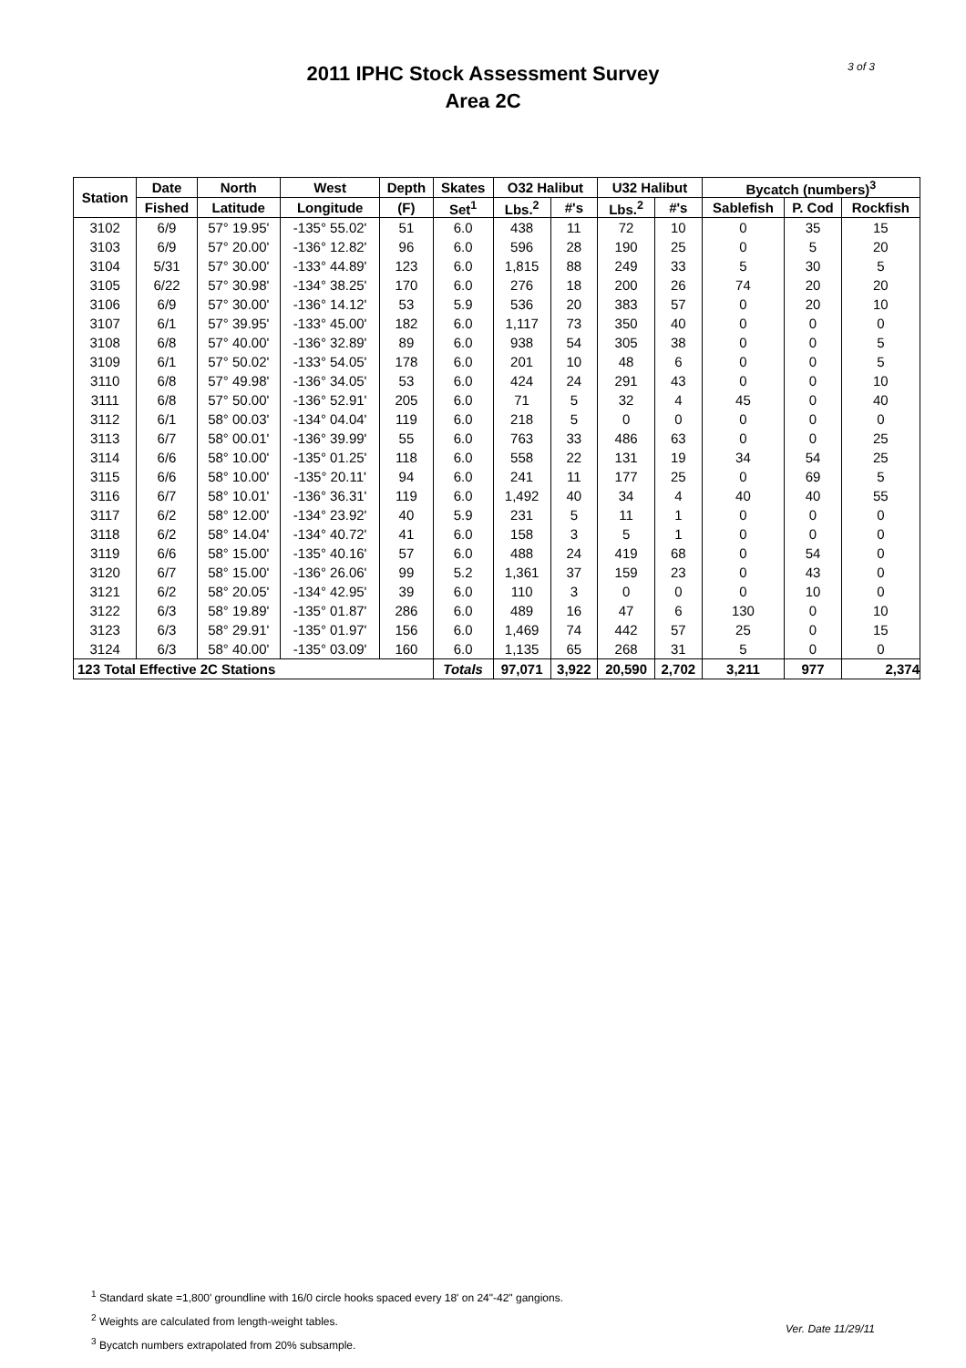3 of 3
2011 IPHC Stock Assessment Survey
Area 2C
| Station | Date | North | West | Depth | Skates | O32 Halibut | | U32 Halibut | | Bycatch (numbers)<sup>3</sup> | | |
| --- | --- | --- | --- | --- | --- | --- | --- | --- | --- | --- | --- | --- |
| | Fished | Latitude | Longitude | (F) | Set<sup>1</sup> | Lbs.<sup>2</sup> | #'s | Lbs.<sup>2</sup> | #'s | Sablefish | P. Cod | Rockfish |
| 3102 | 6/9 | 57° 19.95' | -135° 55.02' | 51 | 6.0 | 438 | 11 | 72 | 10 | 0 | 35 | 15 |
| 3103 | 6/9 | 57° 20.00' | -136° 12.82' | 96 | 6.0 | 596 | 28 | 190 | 25 | 0 | 5 | 20 |
| 3104 | 5/31 | 57° 30.00' | -133° 44.89' | 123 | 6.0 | 1,815 | 88 | 249 | 33 | 5 | 30 | 5 |
| 3105 | 6/22 | 57° 30.98' | -134° 38.25' | 170 | 6.0 | 276 | 18 | 200 | 26 | 74 | 20 | 20 |
| 3106 | 6/9 | 57° 30.00' | -136° 14.12' | 53 | 5.9 | 536 | 20 | 383 | 57 | 0 | 20 | 10 |
| 3107 | 6/1 | 57° 39.95' | -133° 45.00' | 182 | 6.0 | 1,117 | 73 | 350 | 40 | 0 | 0 | 0 |
| 3108 | 6/8 | 57° 40.00' | -136° 32.89' | 89 | 6.0 | 938 | 54 | 305 | 38 | 0 | 0 | 5 |
| 3109 | 6/1 | 57° 50.02' | -133° 54.05' | 178 | 6.0 | 201 | 10 | 48 | 6 | 0 | 0 | 5 |
| 3110 | 6/8 | 57° 49.98' | -136° 34.05' | 53 | 6.0 | 424 | 24 | 291 | 43 | 0 | 0 | 10 |
| 3111 | 6/8 | 57° 50.00' | -136° 52.91' | 205 | 6.0 | 71 | 5 | 32 | 4 | 45 | 0 | 40 |
| 3112 | 6/1 | 58° 00.03' | -134° 04.04' | 119 | 6.0 | 218 | 5 | 0 | 0 | 0 | 0 | 0 |
| 3113 | 6/7 | 58° 00.01' | -136° 39.99' | 55 | 6.0 | 763 | 33 | 486 | 63 | 0 | 0 | 25 |
| 3114 | 6/6 | 58° 10.00' | -135° 01.25' | 118 | 6.0 | 558 | 22 | 131 | 19 | 34 | 54 | 25 |
| 3115 | 6/6 | 58° 10.00' | -135° 20.11' | 94 | 6.0 | 241 | 11 | 177 | 25 | 0 | 69 | 5 |
| 3116 | 6/7 | 58° 10.01' | -136° 36.31' | 119 | 6.0 | 1,492 | 40 | 34 | 4 | 40 | 40 | 55 |
| 3117 | 6/2 | 58° 12.00' | -134° 23.92' | 40 | 5.9 | 231 | 5 | 11 | 1 | 0 | 0 | 0 |
| 3118 | 6/2 | 58° 14.04' | -134° 40.72' | 41 | 6.0 | 158 | 3 | 5 | 1 | 0 | 0 | 0 |
| 3119 | 6/6 | 58° 15.00' | -135° 40.16' | 57 | 6.0 | 488 | 24 | 419 | 68 | 0 | 54 | 0 |
| 3120 | 6/7 | 58° 15.00' | -136° 26.06' | 99 | 5.2 | 1,361 | 37 | 159 | 23 | 0 | 43 | 0 |
| 3121 | 6/2 | 58° 20.05' | -134° 42.95' | 39 | 6.0 | 110 | 3 | 0 | 0 | 0 | 10 | 0 |
| 3122 | 6/3 | 58° 19.89' | -135° 01.87' | 286 | 6.0 | 489 | 16 | 47 | 6 | 130 | 0 | 10 |
| 3123 | 6/3 | 58° 29.91' | -135° 01.97' | 156 | 6.0 | 1,469 | 74 | 442 | 57 | 25 | 0 | 15 |
| 3124 | 6/3 | 58° 40.00' | -135° 03.09' | 160 | 6.0 | 1,135 | 65 | 268 | 31 | 5 | 0 | 0 |
| 123 Total Effective 2C Stations | | | | | Totals | 97,071 | 3,922 | 20,590 | 2,702 | 3,211 | 977 | 2,374 |
<sup>1</sup> Standard skate =1,800' groundline with 16/0 circle hooks spaced every 18' on 24"-42" gangions.
<sup>2</sup> Weights are calculated from length-weight tables.
<sup>3</sup> Bycatch numbers extrapolated from 20% subsample.
Ver. Date 11/29/11